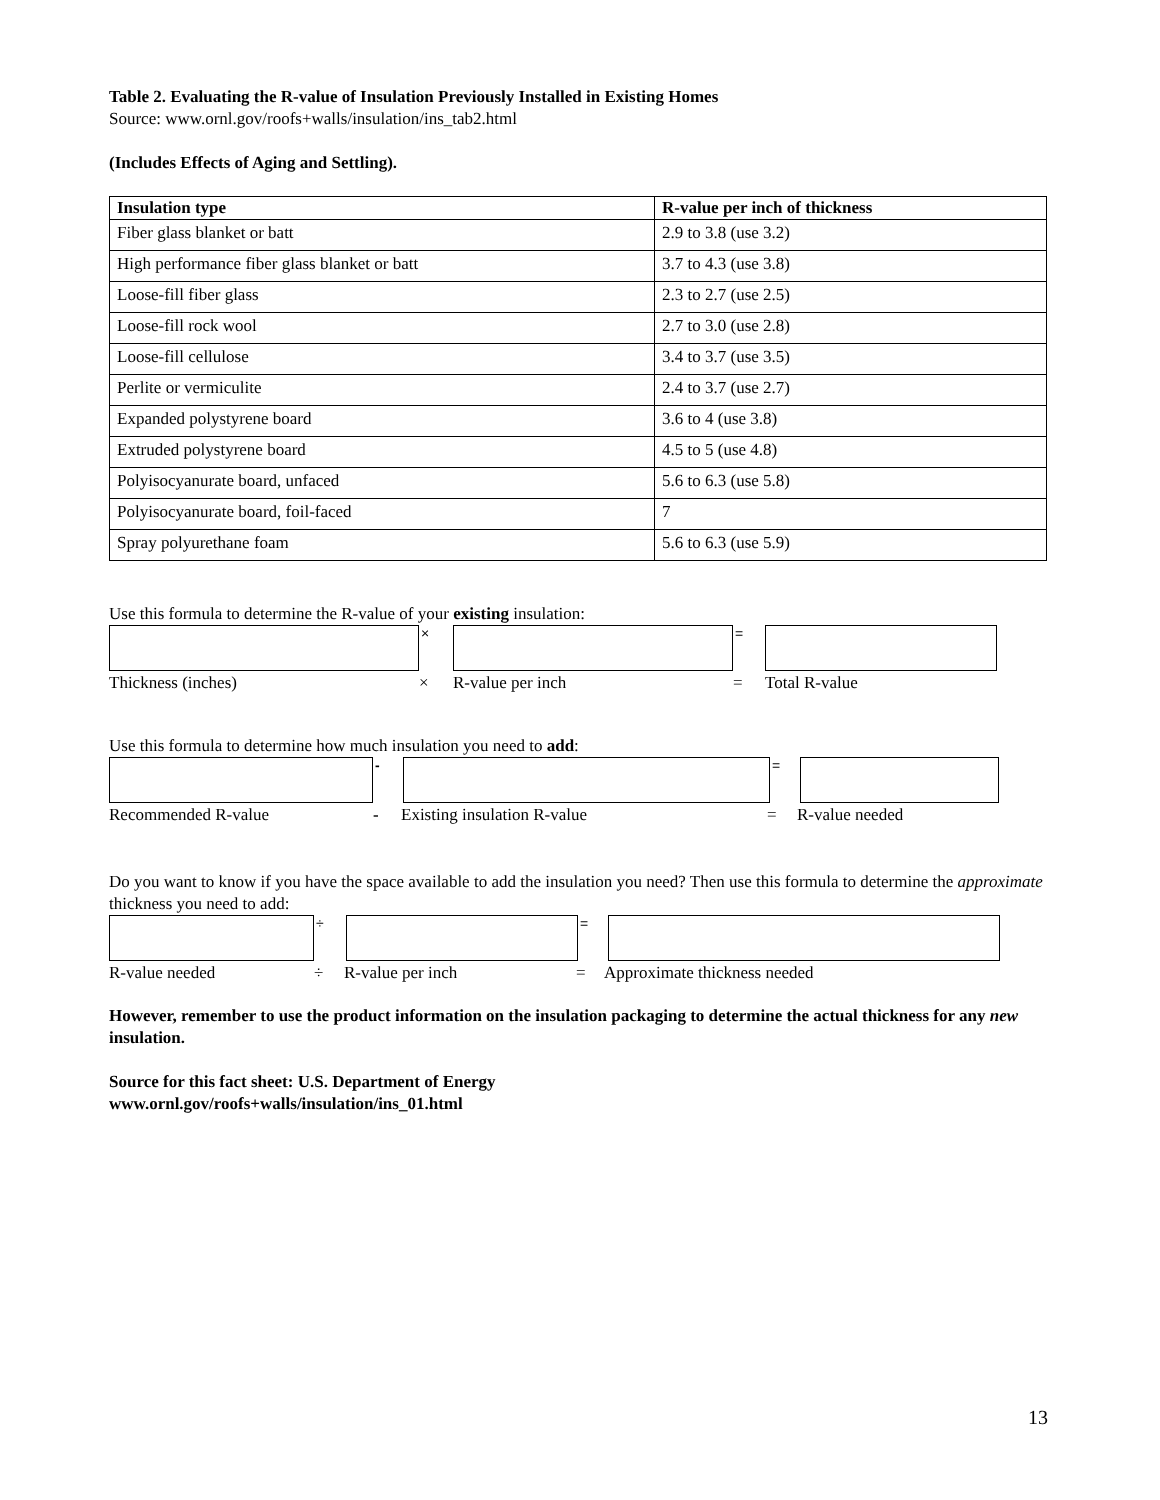Table 2. Evaluating the R-value of Insulation Previously Installed in Existing Homes
Source: www.ornl.gov/roofs+walls/insulation/ins_tab2.html
(Includes Effects of Aging and Settling).
| Insulation type | R-value per inch of thickness |
| --- | --- |
| Fiber glass blanket or batt | 2.9 to 3.8 (use 3.2) |
| High performance fiber glass blanket or batt | 3.7 to 4.3 (use 3.8) |
| Loose-fill fiber glass | 2.3 to 2.7 (use 2.5) |
| Loose-fill rock wool | 2.7 to 3.0 (use 2.8) |
| Loose-fill cellulose | 3.4 to 3.7 (use 3.5) |
| Perlite or vermiculite | 2.4 to 3.7 (use 2.7) |
| Expanded polystyrene board | 3.6 to 4 (use 3.8) |
| Extruded polystyrene board | 4.5 to 5 (use 4.8) |
| Polyisocyanurate board, unfaced | 5.6 to 6.3 (use 5.8) |
| Polyisocyanurate board, foil-faced | 7 |
| Spray polyurethane foam | 5.6 to 6.3 (use 5.9) |
Use this formula to determine the R-value of your existing insulation:
×
=
Thickness (inches) × R-value per inch = Total R-value
Use this formula to determine how much insulation you need to add:
-
=
Recommended R-value - Existing insulation R-value = R-value needed
Do you want to know if you have the space available to add the insulation you need? Then use this formula to determine the approximate thickness you need to add:
÷
=
R-value needed ÷ R-value per inch = Approximate thickness needed
However, remember to use the product information on the insulation packaging to determine the actual thickness for any new insulation.
Source for this fact sheet: U.S. Department of Energy
www.ornl.gov/roofs+walls/insulation/ins_01.html
13